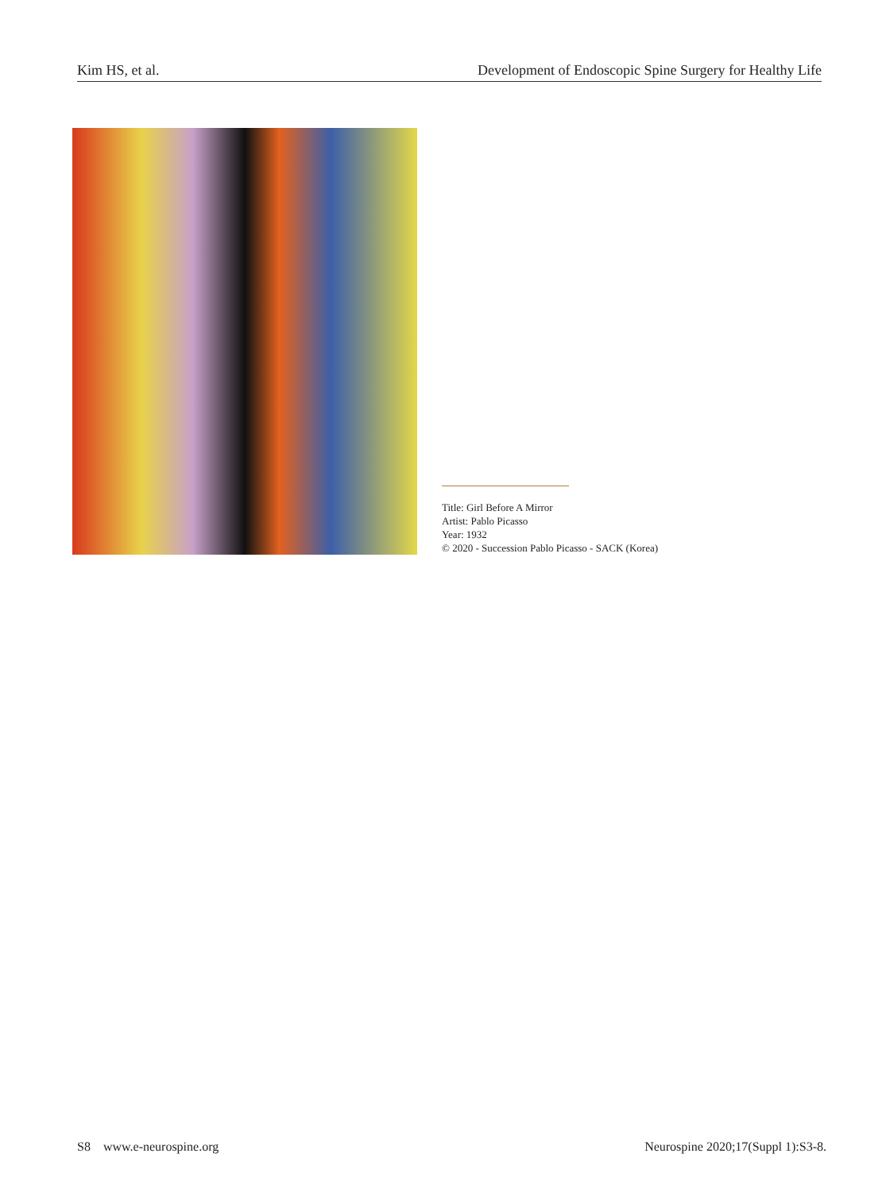Kim HS, et al. Development of Endoscopic Spine Surgery for Healthy Life
Title: Girl Before A Mirror
Artist: Pablo Picasso
Year: 1932
© 2020 - Succession Pablo Picasso - SACK (Korea)
S8 www.e-neurospine.org Neurospine 2020;17(Suppl 1):S3-8.